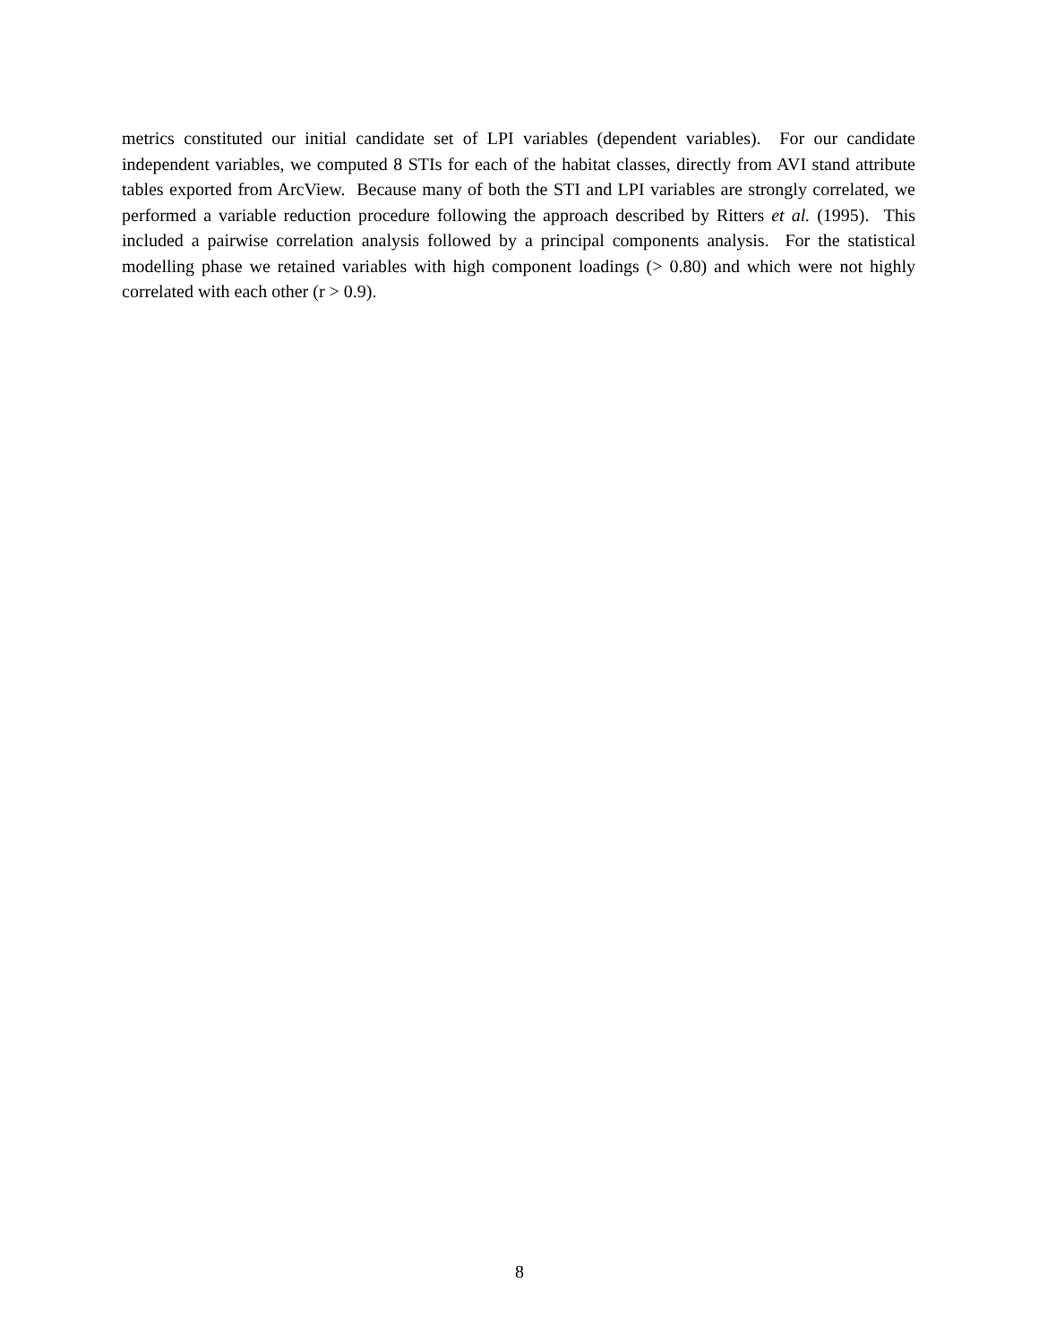metrics constituted our initial candidate set of LPI variables (dependent variables). For our candidate independent variables, we computed 8 STIs for each of the habitat classes, directly from AVI stand attribute tables exported from ArcView. Because many of both the STI and LPI variables are strongly correlated, we performed a variable reduction procedure following the approach described by Ritters et al. (1995). This included a pairwise correlation analysis followed by a principal components analysis. For the statistical modelling phase we retained variables with high component loadings (> 0.80) and which were not highly correlated with each other (r > 0.9).
8